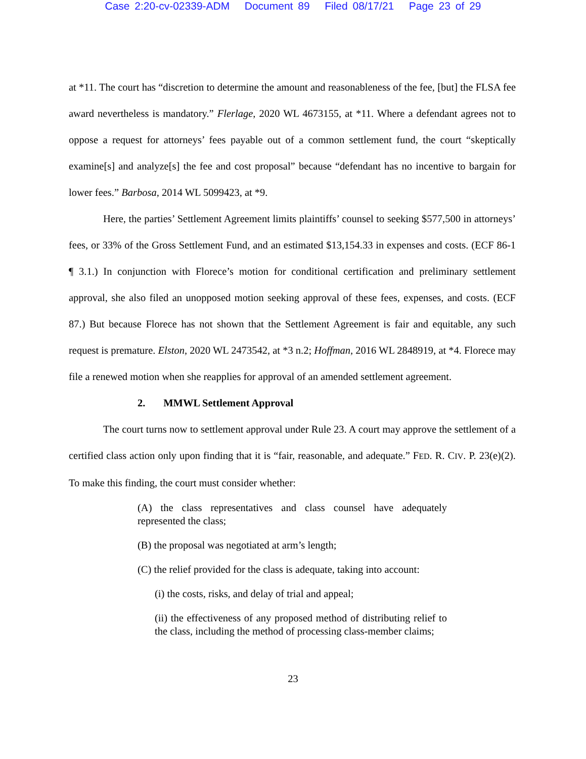Case 2:20-cv-02339-ADM Document 89 Filed 08/17/21 Page 23 of 29
at *11. The court has “discretion to determine the amount and reasonableness of the fee, [but] the FLSA fee award nevertheless is mandatory.” Flerlage, 2020 WL 4673155, at *11. Where a defendant agrees not to oppose a request for attorneys’ fees payable out of a common settlement fund, the court “skeptically examine[s] and analyze[s] the fee and cost proposal” because “defendant has no incentive to bargain for lower fees.” Barbosa, 2014 WL 5099423, at *9.
Here, the parties’ Settlement Agreement limits plaintiffs’ counsel to seeking $577,500 in attorneys’ fees, or 33% of the Gross Settlement Fund, and an estimated $13,154.33 in expenses and costs. (ECF 86-1 ¶ 3.1.) In conjunction with Florece’s motion for conditional certification and preliminary settlement approval, she also filed an unopposed motion seeking approval of these fees, expenses, and costs. (ECF 87.) But because Florece has not shown that the Settlement Agreement is fair and equitable, any such request is premature. Elston, 2020 WL 2473542, at *3 n.2; Hoffman, 2016 WL 2848919, at *4. Florece may file a renewed motion when she reapplies for approval of an amended settlement agreement.
2. MMWL Settlement Approval
The court turns now to settlement approval under Rule 23. A court may approve the settlement of a certified class action only upon finding that it is “fair, reasonable, and adequate.” FED. R. CIV. P. 23(e)(2). To make this finding, the court must consider whether:
(A) the class representatives and class counsel have adequately represented the class;
(B) the proposal was negotiated at arm’s length;
(C) the relief provided for the class is adequate, taking into account:
(i) the costs, risks, and delay of trial and appeal;
(ii) the effectiveness of any proposed method of distributing relief to the class, including the method of processing class-member claims;
23